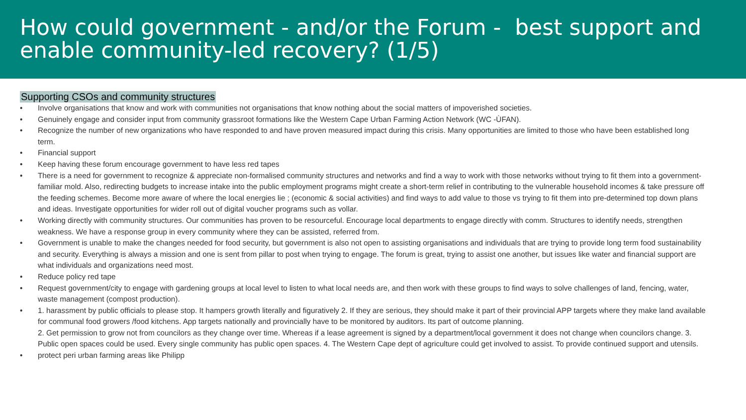How could government - and/or the Forum - best support and enable community-led recovery? (1/5)
Supporting CSOs and community structures
• Involve organisations that know and work with communities not organisations that know nothing about the social matters of impoverished societies.
• Genuinely engage and consider input from community grassroot formations like the Western Cape Urban Farming Action Network (WC -ÙFAN).
• Recognize the number of new organizations who have responded to and have proven measured impact during this crisis. Many opportunities are limited to those who have been established long term.
• Financial support
• Keep having these forum encourage government to have less red tapes
• There is a need for government to recognize & appreciate non-formalised community structures and networks and find a way to work with those networks without trying to fit them into a government-familiar mold. Also, redirecting budgets to increase intake into the public employment programs might create a short-term relief in contributing to the vulnerable household incomes & take pressure off the feeding schemes. Become more aware of where the local energies lie ; (economic & social activities) and find ways to add value to those vs trying to fit them into pre-determined top down plans and ideas. Investigate opportunities for wider roll out of digital voucher programs such as vollar.
• Working directly with community structures. Our communities has proven to be resourceful. Encourage local departments to engage directly with comm. Structures to identify needs, strengthen weakness. We have a response group in every community where they can be assisted, referred from.
• Government is unable to make the changes needed for food security, but government is also not open to assisting organisations and individuals that are trying to provide long term food sustainability and security. Everything is always a mission and one is sent from pillar to post when trying to engage. The forum is great, trying to assist one another, but issues like water and financial support are what individuals and organizations need most.
• Reduce policy red tape
• Request government/city to engage with gardening groups at local level to listen to what local needs are, and then work with these groups to find ways to solve challenges of land, fencing, water, waste management (compost production).
• 1. harassment by public officials to please stop. It hampers growth literally and figuratively 2. If they are serious, they should make it part of their provincial APP targets where they make land available for communal food growers /food kitchens. App targets nationally and provincially have to be monitored by auditors. Its part of outcome planning.
2. Get permission to grow not from councilors as they change over time. Whereas if a lease agreement is signed by a department/local government it does not change when councilors change. 3. Public open spaces could be used. Every single community has public open spaces. 4. The Western Cape dept of agriculture could get involved to assist. To provide continued support and utensils.
• protect peri urban farming areas like Philipp